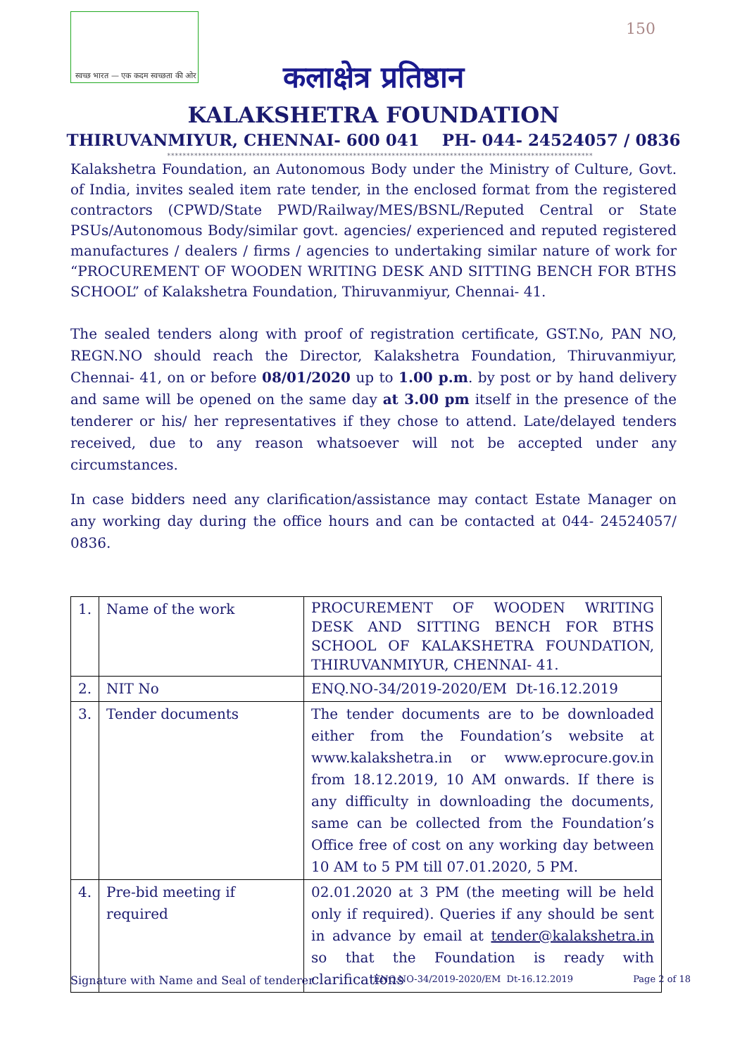स्वच्छ भारत — एक कदम स्वच्छता की ओर
150
कलाक्षेत्र प्रतिष्ठान
KALAKSHETRA FOUNDATION
THIRUVANMIYUR, CHENNAI- 600 041 PH- 044- 24524057 / 0836
**************************************************************************************************************
Kalakshetra Foundation, an Autonomous Body under the Ministry of Culture, Govt. of India, invites sealed item rate tender, in the enclosed format from the registered contractors (CPWD/State PWD/Railway/MES/BSNL/Reputed Central or State PSUs/Autonomous Body/similar govt. agencies/ experienced and reputed registered manufactures / dealers / firms / agencies to undertaking similar nature of work for “PROCUREMENT OF WOODEN WRITING DESK AND SITTING BENCH FOR BTHS SCHOOL” of Kalakshetra Foundation, Thiruvanmiyur, Chennai- 41.
The sealed tenders along with proof of registration certificate, GST.No, PAN NO, REGN.NO should reach the Director, Kalakshetra Foundation, Thiruvanmiyur, Chennai- 41, on or before 08/01/2020 up to 1.00 p.m. by post or by hand delivery and same will be opened on the same day at 3.00 pm itself in the presence of the tenderer or his/ her representatives if they chose to attend. Late/delayed tenders received, due to any reason whatsoever will not be accepted under any circumstances.
In case bidders need any clarification/assistance may contact Estate Manager on any working day during the office hours and can be contacted at 044- 24524057/ 0836.
| 1. | Name of the work | PROCUREMENT OF WOODEN WRITING DESK AND SITTING BENCH FOR BTHS SCHOOL OF KALAKSHETRA FOUNDATION, THIRUVANMIYUR, CHENNAI- 41. |
| 2. | NIT No | ENQ.NO-34/2019-2020/EM Dt-16.12.2019 |
| 3. | Tender documents | The tender documents are to be downloaded either from the Foundation’s website at www.kalakshetra.in or www.eprocure.gov.in from 18.12.2019, 10 AM onwards. If there is any difficulty in downloading the documents, same can be collected from the Foundation’s Office free of cost on any working day between 10 AM to 5 PM till 07.01.2020, 5 PM. |
| 4. | Pre-bid meeting if required | 02.01.2020 at 3 PM (the meeting will be held only if required). Queries if any should be sent in advance by email at tender@kalakshetra.in so that the Foundation is ready with clarifications |
Signature with Name and Seal of tenderer ENQ.NO-34/2019-2020/EM Dt-16.12.2019 Page 2 of 18